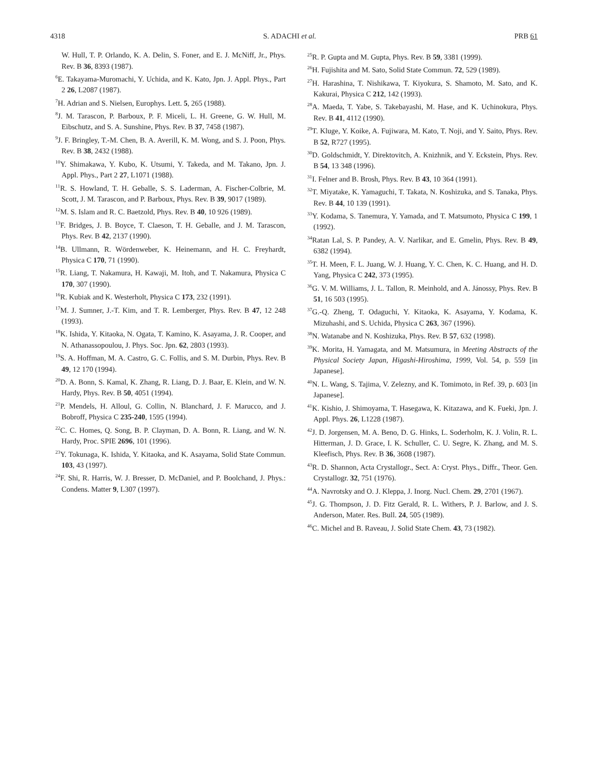4318 S. ADACHI et al. PRB 61
W. Hull, T. P. Orlando, K. A. Delin, S. Foner, and E. J. McNiff, Jr., Phys. Rev. B 36, 8393 (1987).
<sup>6</sup> E. Takayama-Muromachi, Y. Uchida, and K. Kato, Jpn. J. Appl. Phys., Part 2 26, L2087 (1987).
<sup>7</sup>H. Adrian and S. Nielsen, Europhys. Lett. 5, 265 (1988).
<sup>8</sup> J. M. Tarascon, P. Barboux, P. F. Miceli, L. H. Greene, G. W. Hull, M. Eibschutz, and S. A. Sunshine, Phys. Rev. B 37, 7458 (1987).
<sup>9</sup> J. F. Bringley, T.-M. Chen, B. A. Averill, K. M. Wong, and S. J. Poon, Phys. Rev. B 38, 2432 (1988).
<sup>10</sup> Y. Shimakawa, Y. Kubo, K. Utsumi, Y. Takeda, and M. Takano, Jpn. J. Appl. Phys., Part 2 27, L1071 (1988).
<sup>11</sup> R. S. Howland, T. H. Geballe, S. S. Laderman, A. Fischer-Colbrie, M. Scott, J. M. Tarascon, and P. Barboux, Phys. Rev. B 39, 9017 (1989).
<sup>12</sup> M. S. Islam and R. C. Baetzold, Phys. Rev. B 40, 10 926 (1989).
<sup>13</sup>F. Bridges, J. B. Boyce, T. Claeson, T. H. Geballe, and J. M. Tarascon, Phys. Rev. B 42, 2137 (1990).
<sup>14</sup>B. Ullmann, R. Wördenweber, K. Heinemann, and H. C. Freyhardt, Physica C 170, 71 (1990).
<sup>15</sup> R. Liang, T. Nakamura, H. Kawaji, M. Itoh, and T. Nakamura, Physica C 170, 307 (1990).
<sup>16</sup> R. Kubiak and K. Westerholt, Physica C 173, 232 (1991).
<sup>17</sup> M. J. Sumner, J.-T. Kim, and T. R. Lemberger, Phys. Rev. B 47, 12 248 (1993).
<sup>18</sup> K. Ishida, Y. Kitaoka, N. Ogata, T. Kamino, K. Asayama, J. R. Cooper, and N. Athanassopoulou, J. Phys. Soc. Jpn. 62, 2803 (1993).
<sup>19</sup>S. A. Hoffman, M. A. Castro, G. C. Follis, and S. M. Durbin, Phys. Rev. B 49, 12 170 (1994).
<sup>20</sup> D. A. Bonn, S. Kamal, K. Zhang, R. Liang, D. J. Baar, E. Klein, and W. N. Hardy, Phys. Rev. B 50, 4051 (1994).
<sup>21</sup>P. Mendels, H. Alloul, G. Collin, N. Blanchard, J. F. Marucco, and J. Bobroff, Physica C 235-240, 1595 (1994).
<sup>22</sup>C. C. Homes, Q. Song, B. P. Clayman, D. A. Bonn, R. Liang, and W. N. Hardy, Proc. SPIE 2696, 101 (1996).
<sup>23</sup> Y. Tokunaga, K. Ishida, Y. Kitaoka, and K. Asayama, Solid State Commun. 103, 43 (1997).
<sup>24</sup>F. Shi, R. Harris, W. J. Bresser, D. McDaniel, and P. Boolchand, J. Phys.: Condens. Matter 9, L307 (1997).
<sup>25</sup> R. P. Gupta and M. Gupta, Phys. Rev. B 59, 3381 (1999).
<sup>26</sup>H. Fujishita and M. Sato, Solid State Commun. 72, 529 (1989).
<sup>27</sup>H. Harashina, T. Nishikawa, T. Kiyokura, S. Shamoto, M. Sato, and K. Kakurai, Physica C 212, 142 (1993).
<sup>28</sup> A. Maeda, T. Yabe, S. Takebayashi, M. Hase, and K. Uchinokura, Phys. Rev. B 41, 4112 (1990).
<sup>29</sup> T. Kluge, Y. Koike, A. Fujiwara, M. Kato, T. Noji, and Y. Saito, Phys. Rev. B 52, R727 (1995).
<sup>30</sup> D. Goldschmidt, Y. Direktovitch, A. Knizhnik, and Y. Eckstein, Phys. Rev. B 54, 13 348 (1996).
<sup>31</sup> I. Felner and B. Brosh, Phys. Rev. B 43, 10 364 (1991).
<sup>32</sup> T. Miyatake, K. Yamaguchi, T. Takata, N. Koshizuka, and S. Tanaka, Phys. Rev. B 44, 10 139 (1991).
<sup>33</sup> Y. Kodama, S. Tanemura, Y. Yamada, and T. Matsumoto, Physica C 199, 1 (1992).
<sup>34</sup> Ratan Lal, S. P. Pandey, A. V. Narlikar, and E. Gmelin, Phys. Rev. B 49, 6382 (1994).
<sup>35</sup> T. H. Meen, F. L. Juang, W. J. Huang, Y. C. Chen, K. C. Huang, and H. D. Yang, Physica C 242, 373 (1995).
<sup>36</sup> G. V. M. Williams, J. L. Tallon, R. Meinhold, and A. Jánossy, Phys. Rev. B 51, 16 503 (1995).
<sup>37</sup> G.-Q. Zheng, T. Odaguchi, Y. Kitaoka, K. Asayama, Y. Kodama, K. Mizuhashi, and S. Uchida, Physica C 263, 367 (1996).
<sup>38</sup>N. Watanabe and N. Koshizuka, Phys. Rev. B 57, 632 (1998).
<sup>39</sup>K. Morita, H. Yamagata, and M. Matsumura, in Meeting Abstracts of the Physical Society Japan, Higashi-Hiroshima, 1999, Vol. 54, p. 559 [in Japanese].
<sup>40</sup>N. L. Wang, S. Tajima, V. Zelezny, and K. Tomimoto, in Ref. 39, p. 603 [in Japanese].
<sup>41</sup>K. Kishio, J. Shimoyama, T. Hasegawa, K. Kitazawa, and K. Fueki, Jpn. J. Appl. Phys. 26, L1228 (1987).
<sup>42</sup> J. D. Jorgensen, M. A. Beno, D. G. Hinks, L. Soderholm, K. J. Volin, R. L. Hitterman, J. D. Grace, I. K. Schuller, C. U. Segre, K. Zhang, and M. S. Kleefisch, Phys. Rev. B 36, 3608 (1987).
<sup>43</sup> R. D. Shannon, Acta Crystallogr., Sect. A: Cryst. Phys., Diffr., Theor. Gen. Crystallogr. 32, 751 (1976).
<sup>44</sup> A. Navrotsky and O. J. Kleppa, J. Inorg. Nucl. Chem. 29, 2701 (1967).
<sup>45</sup> J. G. Thompson, J. D. Fitz Gerald, R. L. Withers, P. J. Barlow, and J. S. Anderson, Mater. Res. Bull. 24, 505 (1989).
<sup>46</sup>C. Michel and B. Raveau, J. Solid State Chem. 43, 73 (1982).